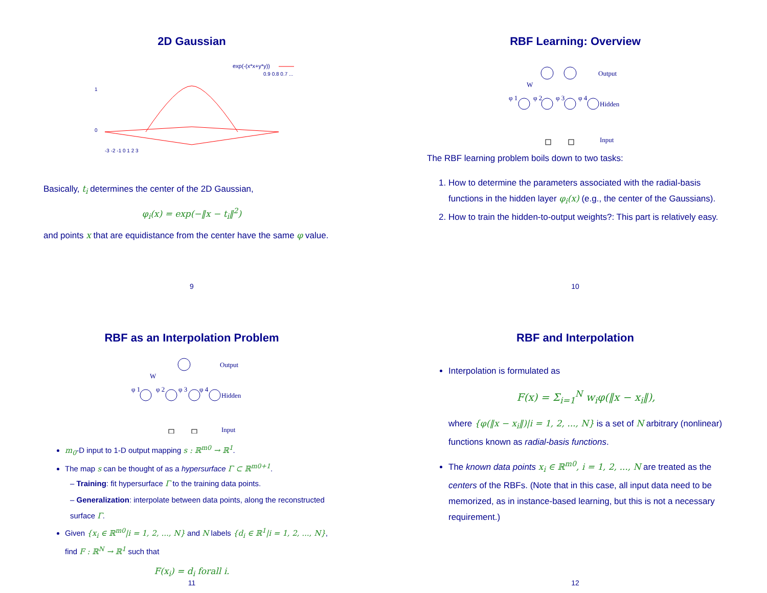2D Gaussian
exp(-(x*x+y*y))
0.9 0.8 0.7 ...
-3 -2 -1 0 1 2 3
0
1
Basically, t<sub>i</sub> determines the center of the 2D Gaussian,
φ<sub>i</sub>(x) = exp(−‖x − t<sub>i</sub>‖<sup>2</sup>)
and points x that are equidistance from the center have the same φ value.
9
RBF Learning: Overview
Output
Hidden
Input
W
φ 1
φ 2
φ 3
φ 4
The RBF learning problem boils down to two tasks:
1. How to determine the parameters associated with the radial-basis functions in the hidden layer φ<sub>i</sub>(x) (e.g., the center of the Gaussians).
2. How to train the hidden-to-output weights?: This part is relatively easy.
10
RBF as an Interpolation Problem
Output
Hidden
Input
W
φ 1
φ 2
φ 3
φ 4
m<sub>0</sub>-D input to 1-D output mapping s : ℝ<sup>m0</sup> → ℝ<sup>1</sup>.
The map s can be thought of as a hypersurface Γ ⊂ ℝ<sup>m0+1</sup>.
– Training: fit hypersurface Γ to the training data points.
– Generalization: interpolate between data points, along the reconstructed surface Γ.
Given {x<sub>i</sub> ∈ ℝ<sup>m0</sup>|i = 1, 2, ..., N} and N labels {d<sub>i</sub> ∈ ℝ<sup>1</sup>|i = 1, 2, ..., N}, find F : ℝ<sup>N</sup> → ℝ<sup>1</sup> such that
F(x<sub>i</sub>) = d<sub>i</sub> forall i.
11
RBF and Interpolation
Interpolation is formulated as
F(x) = Σ<sub>i=1</sub><sup>N</sup> w<sub>i</sub>φ(‖x − x<sub>i</sub>‖),
where {φ(‖x − x<sub>i</sub>‖)|i = 1, 2, ..., N} is a set of N arbitrary (nonlinear) functions known as radial-basis functions.
The known data points x<sub>i</sub> ∈ ℝ<sup>m0</sup>, i = 1, 2, ..., N are treated as the centers of the RBFs. (Note that in this case, all input data need to be memorized, as in instance-based learning, but this is not a necessary requirement.)
12